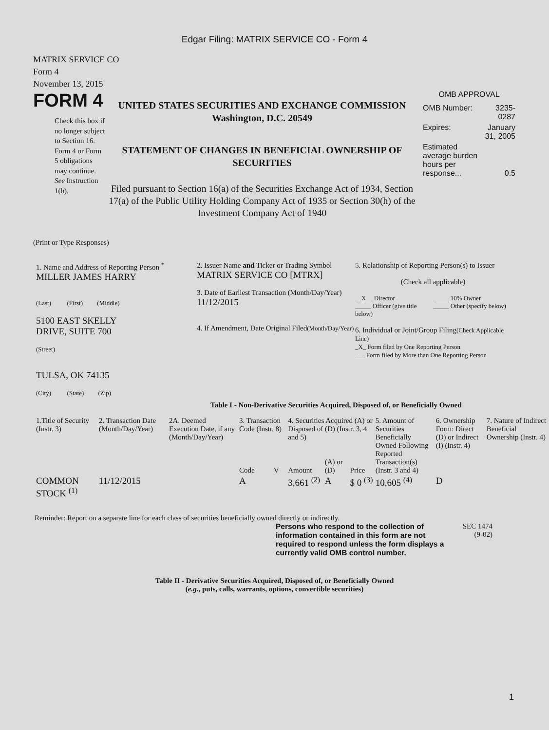Edgar Filing: MATRIX SERVICE CO - Form 4
MATRIX SERVICE CO
Form 4
November 13, 2015
FORM 4
Check this box if no longer subject to Section 16. Form 4 or Form 5 obligations may continue. See Instruction 1(b).
UNITED STATES SECURITIES AND EXCHANGE COMMISSION
Washington, D.C. 20549
STATEMENT OF CHANGES IN BENEFICIAL OWNERSHIP OF SECURITIES
Filed pursuant to Section 16(a) of the Securities Exchange Act of 1934, Section 17(a) of the Public Utility Holding Company Act of 1935 or Section 30(h) of the Investment Company Act of 1940
OMB APPROVAL
| OMB Number: | 3235-0287 |
| Expires: | January 31, 2005 |
| Estimated average burden hours per response... | 0.5 |
(Print or Type Responses)
1. Name and Address of Reporting Person <sup>*</sup>
MILLER JAMES HARRY
(Last) (First) (Middle)
5100 EAST SKELLY
DRIVE, SUITE 700
(Street)
TULSA, OK 74135
(City) (State) (Zip)
2. Issuer Name and Ticker or Trading Symbol
MATRIX SERVICE CO [MTRX]
3. Date of Earliest Transaction (Month/Day/Year)
11/12/2015
4. If Amendment, Date Original Filed(Month/Day/Year)
5. Relationship of Reporting Person(s) to Issuer
(Check all applicable)
__X__ Director
_____ Officer (give title below)
_____ 10% Owner
_____ Other (specify below)
6. Individual or Joint/Group Filing(Check Applicable Line)
_X_ Form filed by One Reporting Person
___ Form filed by More than One Reporting Person
Table I - Non-Derivative Securities Acquired, Disposed of, or Beneficially Owned
| 1.Title of Security (Instr. 3) | 2. Transaction Date (Month/Day/Year) | 2A. Deemed Execution Date, if any (Month/Day/Year) | 3. Transaction Code (Instr. 8) | | 4. Securities Acquired (A) or Disposed of (D) (Instr. 3, 4 and 5) | | | 5. Amount of Securities Beneficially Owned Following Reported Transaction(s) (Instr. 3 and 4) | 6. Ownership Form: Direct (D) or Indirect (I) (Instr. 4) | 7. Nature of Indirect Beneficial Ownership (Instr. 4) |
| --- | --- | --- | --- | --- | --- | --- | --- | --- | --- | --- |
| | | | Code | V | Amount | (A) or (D) | Price | | | |
| COMMON STOCK <sup>(1)</sup> | 11/12/2015 | | A | | 3,661 <sup>(2)</sup> | A | $ 0 <sup>(3)</sup> | 10,605 <sup>(4)</sup> | D | |
Reminder: Report on a separate line for each class of securities beneficially owned directly or indirectly.
Persons who respond to the collection of information contained in this form are not required to respond unless the form displays a currently valid OMB control number.
SEC 1474
(9-02)
Table II - Derivative Securities Acquired, Disposed of, or Beneficially Owned
(e.g., puts, calls, warrants, options, convertible securities)
1